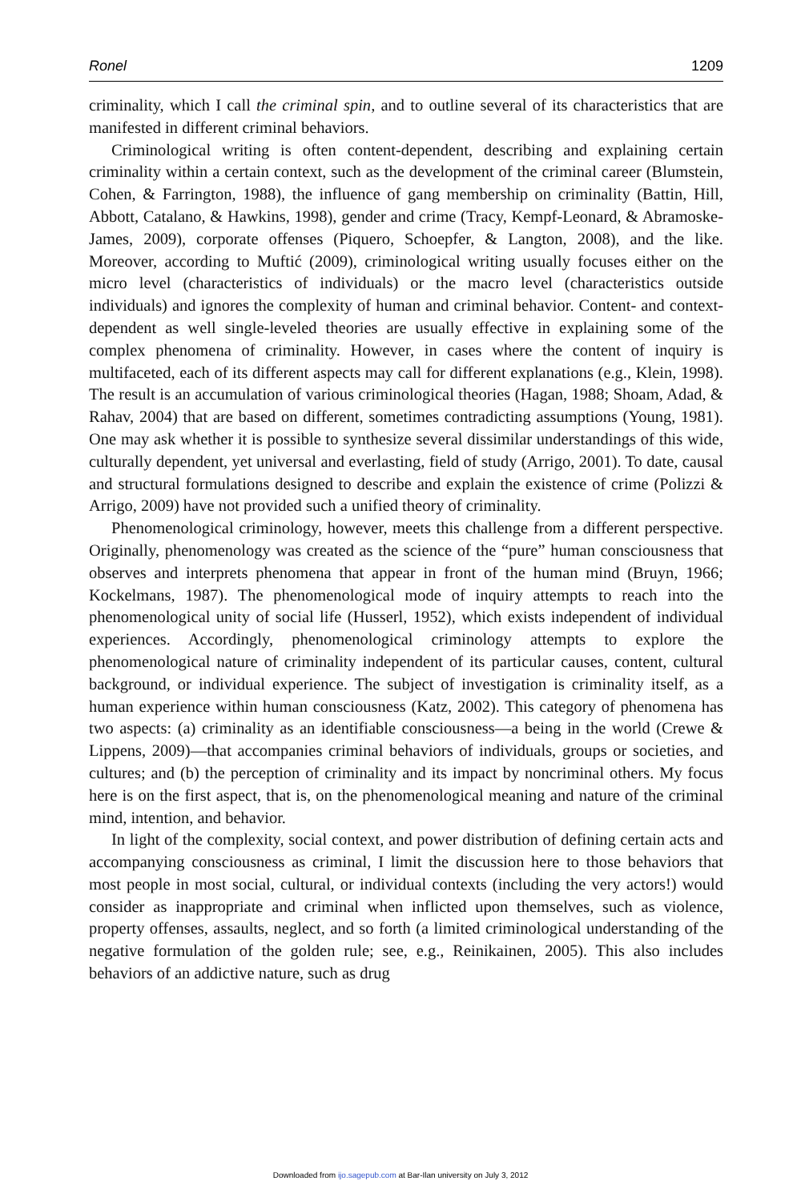Ronel 1209
criminality, which I call the criminal spin, and to outline several of its characteristics that are manifested in different criminal behaviors.
Criminological writing is often content-dependent, describing and explaining certain criminality within a certain context, such as the development of the criminal career (Blumstein, Cohen, & Farrington, 1988), the influence of gang membership on criminality (Battin, Hill, Abbott, Catalano, & Hawkins, 1998), gender and crime (Tracy, Kempf-Leonard, & Abramoske-James, 2009), corporate offenses (Piquero, Schoepfer, & Langton, 2008), and the like. Moreover, according to Muftić (2009), criminological writing usually focuses either on the micro level (characteristics of individuals) or the macro level (characteristics outside individuals) and ignores the complexity of human and criminal behavior. Content- and context-dependent as well single-leveled theories are usually effective in explaining some of the complex phenomena of criminality. However, in cases where the content of inquiry is multifaceted, each of its different aspects may call for different explanations (e.g., Klein, 1998). The result is an accumulation of various criminological theories (Hagan, 1988; Shoam, Adad, & Rahav, 2004) that are based on different, sometimes contradicting assumptions (Young, 1981). One may ask whether it is possible to synthesize several dissimilar understandings of this wide, culturally dependent, yet universal and everlasting, field of study (Arrigo, 2001). To date, causal and structural formulations designed to describe and explain the existence of crime (Polizzi & Arrigo, 2009) have not provided such a unified theory of criminality.
Phenomenological criminology, however, meets this challenge from a different perspective. Originally, phenomenology was created as the science of the “pure” human consciousness that observes and interprets phenomena that appear in front of the human mind (Bruyn, 1966; Kockelmans, 1987). The phenomenological mode of inquiry attempts to reach into the phenomenological unity of social life (Husserl, 1952), which exists independent of individual experiences. Accordingly, phenomenological criminology attempts to explore the phenomenological nature of criminality independent of its particular causes, content, cultural background, or individual experience. The subject of investigation is criminality itself, as a human experience within human consciousness (Katz, 2002). This category of phenomena has two aspects: (a) criminality as an identifiable consciousness—a being in the world (Crewe & Lippens, 2009)—that accompanies criminal behaviors of individuals, groups or societies, and cultures; and (b) the perception of criminality and its impact by noncriminal others. My focus here is on the first aspect, that is, on the phenomenological meaning and nature of the criminal mind, intention, and behavior.
In light of the complexity, social context, and power distribution of defining certain acts and accompanying consciousness as criminal, I limit the discussion here to those behaviors that most people in most social, cultural, or individual contexts (including the very actors!) would consider as inappropriate and criminal when inflicted upon themselves, such as violence, property offenses, assaults, neglect, and so forth (a limited criminological understanding of the negative formulation of the golden rule; see, e.g., Reinikainen, 2005). This also includes behaviors of an addictive nature, such as drug
Downloaded from ijo.sagepub.com at Bar-Ilan university on July 3, 2012